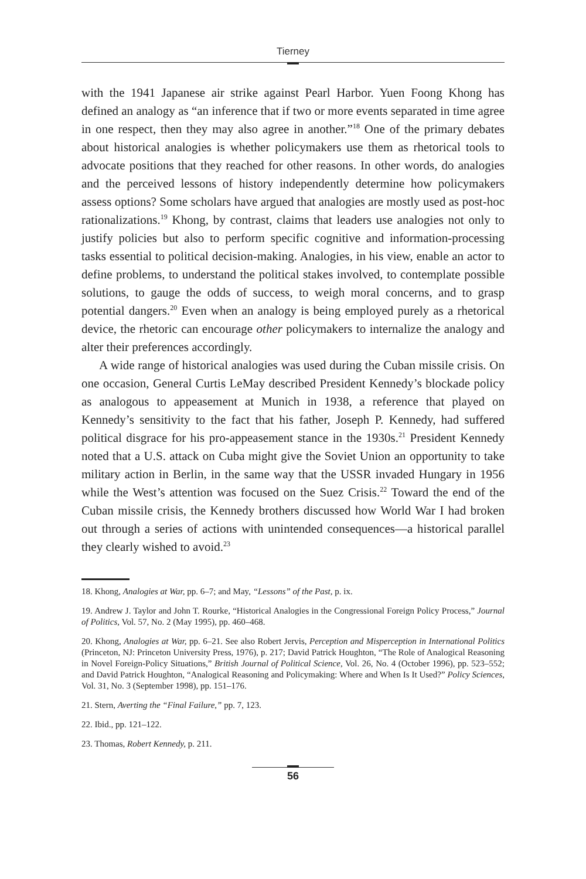Tierney
with the 1941 Japanese air strike against Pearl Harbor. Yuen Foong Khong has defined an analogy as “an inference that if two or more events separated in time agree in one respect, then they may also agree in another.”<sup>18</sup> One of the primary debates about historical analogies is whether policymakers use them as rhetorical tools to advocate positions that they reached for other reasons. In other words, do analogies and the perceived lessons of history independently determine how policymakers assess options? Some scholars have argued that analogies are mostly used as post-hoc rationalizations.<sup>19</sup> Khong, by contrast, claims that leaders use analogies not only to justify policies but also to perform specific cognitive and information-processing tasks essential to political decision-making. Analogies, in his view, enable an actor to define problems, to understand the political stakes involved, to contemplate possible solutions, to gauge the odds of success, to weigh moral concerns, and to grasp potential dangers.<sup>20</sup> Even when an analogy is being employed purely as a rhetorical device, the rhetoric can encourage other policymakers to internalize the analogy and alter their preferences accordingly.
A wide range of historical analogies was used during the Cuban missile crisis. On one occasion, General Curtis LeMay described President Kennedy’s blockade policy as analogous to appeasement at Munich in 1938, a reference that played on Kennedy’s sensitivity to the fact that his father, Joseph P. Kennedy, had suffered political disgrace for his pro-appeasement stance in the 1930s.<sup>21</sup> President Kennedy noted that a U.S. attack on Cuba might give the Soviet Union an opportunity to take military action in Berlin, in the same way that the USSR invaded Hungary in 1956 while the West’s attention was focused on the Suez Crisis.<sup>22</sup> Toward the end of the Cuban missile crisis, the Kennedy brothers discussed how World War I had broken out through a series of actions with unintended consequences—a historical parallel they clearly wished to avoid.<sup>23</sup>
18. Khong, Analogies at War, pp. 6–7; and May, “Lessons” of the Past, p. ix.
19. Andrew J. Taylor and John T. Rourke, “Historical Analogies in the Congressional Foreign Policy Process,” Journal of Politics, Vol. 57, No. 2 (May 1995), pp. 460–468.
20. Khong, Analogies at War, pp. 6–21. See also Robert Jervis, Perception and Misperception in International Politics (Princeton, NJ: Princeton University Press, 1976), p. 217; David Patrick Houghton, “The Role of Analogical Reasoning in Novel Foreign-Policy Situations,” British Journal of Political Science, Vol. 26, No. 4 (October 1996), pp. 523–552; and David Patrick Houghton, “Analogical Reasoning and Policymaking: Where and When Is It Used?” Policy Sciences, Vol. 31, No. 3 (September 1998), pp. 151–176.
21. Stern, Averting the “Final Failure,” pp. 7, 123.
22. Ibid., pp. 121–122.
23. Thomas, Robert Kennedy, p. 211.
56